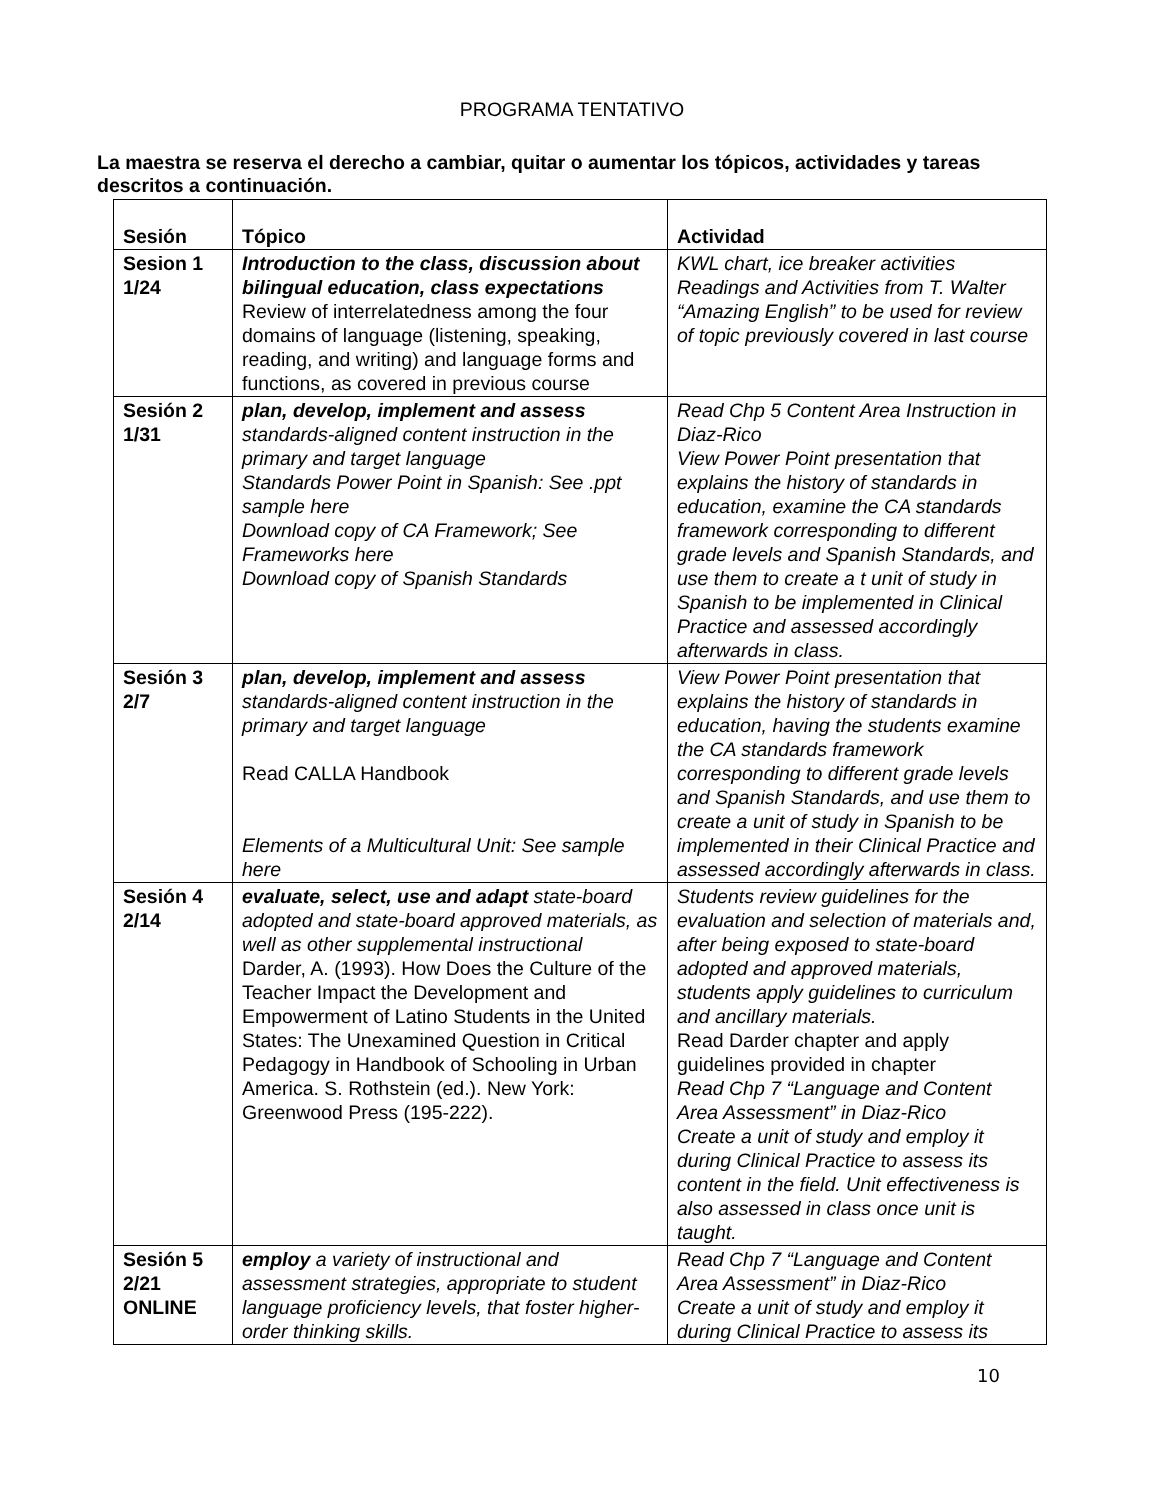PROGRAMA TENTATIVO
La maestra se reserva el derecho a cambiar, quitar o aumentar los tópicos, actividades y tareas descritos a continuación.
| Sesión | Tópico | Actividad |
| --- | --- | --- |
| Sesion 1 1/24 | Introduction to the class, discussion about bilingual education, class expectations Review of interrelatedness among the four domains of language (listening, speaking, reading, and writing) and language forms and functions, as covered in previous course | KWL chart, ice breaker activities Readings and Activities from T. Walter “Amazing English” to be used for review of topic previously covered in last course |
| Sesión 2 1/31 | plan, develop, implement and assess standards-aligned content instruction in the primary and target language Standards Power Point in Spanish: See .ppt sample here Download copy of CA Framework; See Frameworks here Download copy of Spanish Standards | Read Chp 5 Content Area Instruction in Diaz-Rico View Power Point presentation that explains the history of standards in education, examine the CA standards framework corresponding to different grade levels and Spanish Standards, and use them to create a t unit of study in Spanish to be implemented in Clinical Practice and assessed accordingly afterwards in class. |
| Sesión 3 2/7 | plan, develop, implement and assess standards-aligned content instruction in the primary and target language Read CALLA Handbook Elements of a Multicultural Unit: See sample here | View Power Point presentation that explains the history of standards in education, having the students examine the CA standards framework corresponding to different grade levels and Spanish Standards, and use them to create a unit of study in Spanish to be implemented in their Clinical Practice and assessed accordingly afterwards in class. |
| Sesión 4 2/14 | evaluate, select, use and adapt state-board adopted and state-board approved materials, as well as other supplemental instructional Darder, A. (1993). How Does the Culture of the Teacher Impact the Development and Empowerment of Latino Students in the United States: The Unexamined Question in Critical Pedagogy in Handbook of Schooling in Urban America. S. Rothstein (ed.). New York: Greenwood Press (195-222). | Students review guidelines for the evaluation and selection of materials and, after being exposed to state-board adopted and approved materials, students apply guidelines to curriculum and ancillary materials. Read Darder chapter and apply guidelines provided in chapter Read Chp 7 “Language and Content Area Assessment” in Diaz-Rico Create a unit of study and employ it during Clinical Practice to assess its content in the field. Unit effectiveness is also assessed in class once unit is taught. |
| Sesión 5 2/21 ONLINE | employ a variety of instructional and assessment strategies, appropriate to student language proficiency levels, that foster higher-order thinking skills. | Read Chp 7 “Language and Content Area Assessment” in Diaz-Rico Create a unit of study and employ it during Clinical Practice to assess its |
10